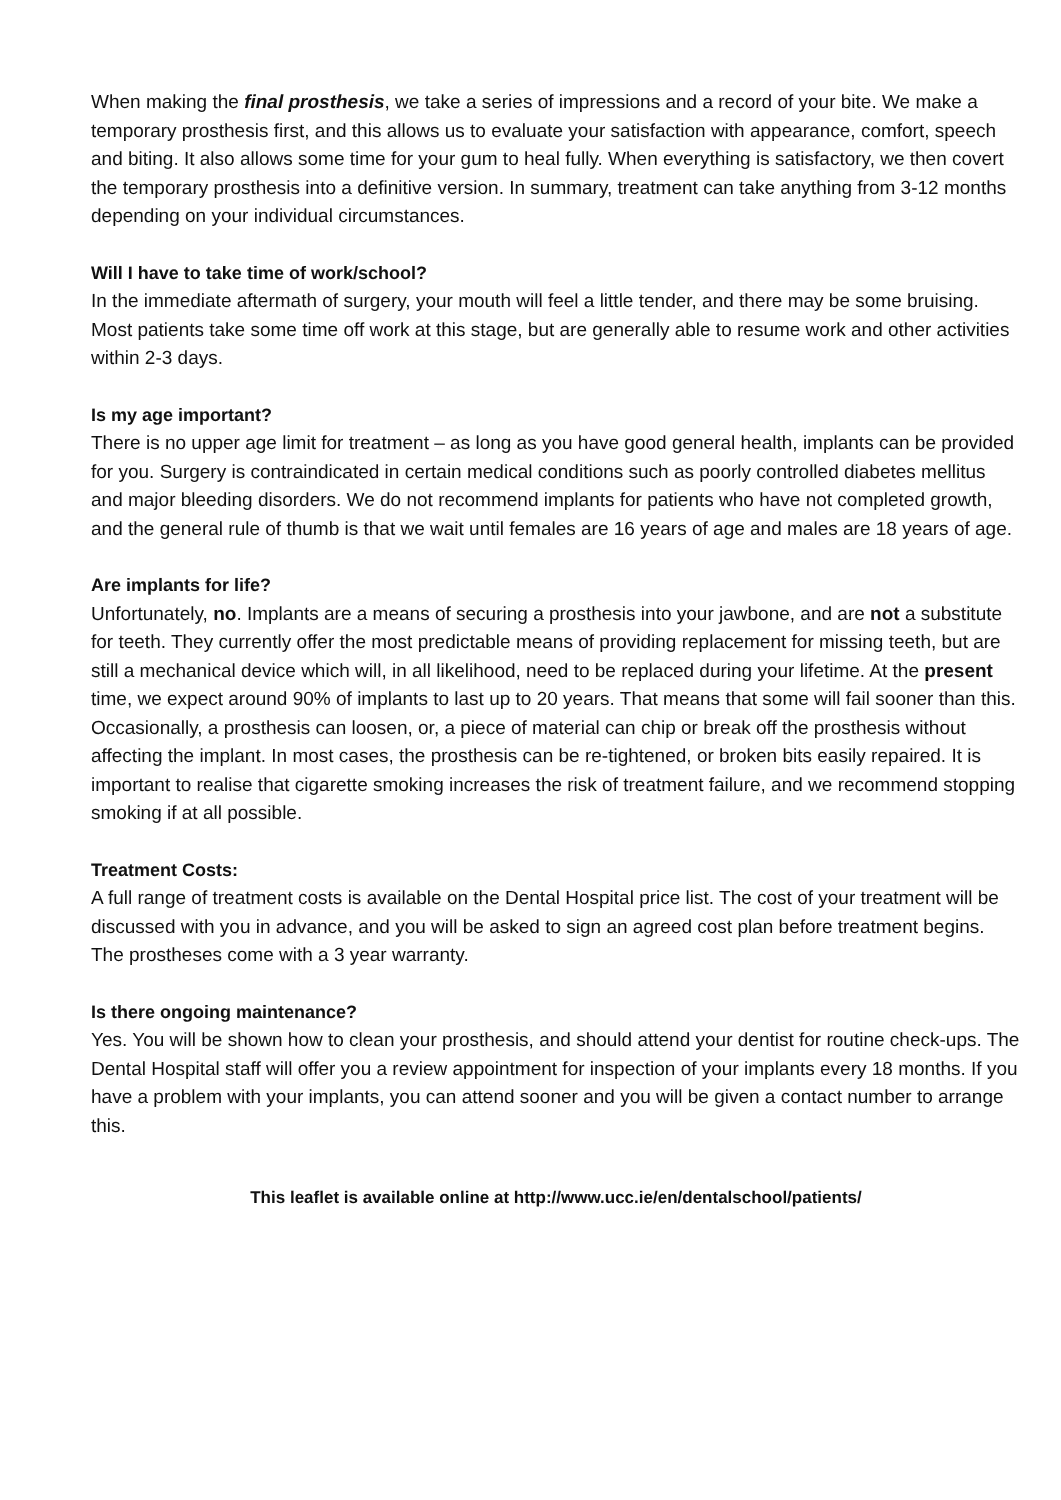When making the final prosthesis, we take a series of impressions and a record of your bite. We make a temporary prosthesis first, and this allows us to evaluate your satisfaction with appearance, comfort, speech and biting. It also allows some time for your gum to heal fully. When everything is satisfactory, we then covert the temporary prosthesis into a definitive version. In summary, treatment can take anything from 3-12 months depending on your individual circumstances.
Will I have to take time of work/school?
In the immediate aftermath of surgery, your mouth will feel a little tender, and there may be some bruising. Most patients take some time off work at this stage, but are generally able to resume work and other activities within 2-3 days.
Is my age important?
There is no upper age limit for treatment – as long as you have good general health, implants can be provided for you. Surgery is contraindicated in certain medical conditions such as poorly controlled diabetes mellitus and major bleeding disorders. We do not recommend implants for patients who have not completed growth, and the general rule of thumb is that we wait until females are 16 years of age and males are 18 years of age.
Are implants for life?
Unfortunately, no. Implants are a means of securing a prosthesis into your jawbone, and are not a substitute for teeth. They currently offer the most predictable means of providing replacement for missing teeth, but are still a mechanical device which will, in all likelihood, need to be replaced during your lifetime. At the present time, we expect around 90% of implants to last up to 20 years. That means that some will fail sooner than this. Occasionally, a prosthesis can loosen, or, a piece of material can chip or break off the prosthesis without affecting the implant. In most cases, the prosthesis can be re-tightened, or broken bits easily repaired. It is important to realise that cigarette smoking increases the risk of treatment failure, and we recommend stopping smoking if at all possible.
Treatment Costs:
A full range of treatment costs is available on the Dental Hospital price list. The cost of your treatment will be discussed with you in advance, and you will be asked to sign an agreed cost plan before treatment begins. The prostheses come with a 3 year warranty.
Is there ongoing maintenance?
Yes. You will be shown how to clean your prosthesis, and should attend your dentist for routine check-ups. The Dental Hospital staff will offer you a review appointment for inspection of your implants every 18 months. If you have a problem with your implants, you can attend sooner and you will be given a contact number to arrange this.
This leaflet is available online at http://www.ucc.ie/en/dentalschool/patients/